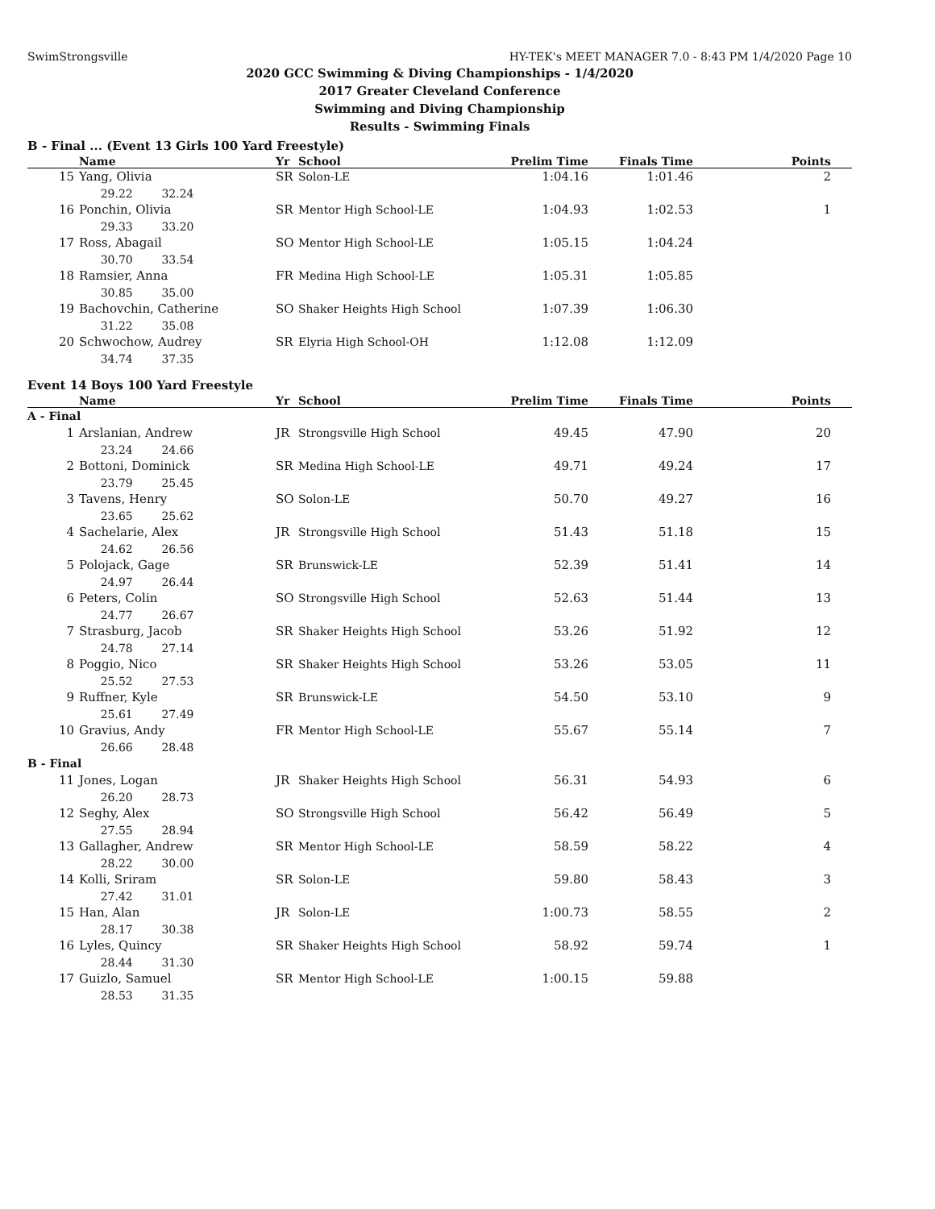SwimStrongsville HY-TEK's MEET MANAGER 7.0 - 8:43 PM 1/4/2020 Page 10
2020 GCC Swimming & Diving Championships - 1/4/2020
2017 Greater Cleveland Conference
Swimming and Diving Championship
Results - Swimming Finals
B - Final ... (Event 13 Girls 100 Yard Freestyle)
| | Name | Yr | School | Prelim Time | Finals Time | Points |
| --- | --- | --- | --- | --- | --- | --- |
| 15 | Yang, Olivia | SR | Solon-LE | 1:04.16 | 1:01.46 | 2 |
| | 29.22 32.24 | | | | | |
| 16 | Ponchin, Olivia | SR | Mentor High School-LE | 1:04.93 | 1:02.53 | 1 |
| | 29.33 33.20 | | | | | |
| 17 | Ross, Abagail | SO | Mentor High School-LE | 1:05.15 | 1:04.24 | |
| | 30.70 33.54 | | | | | |
| 18 | Ramsier, Anna | FR | Medina High School-LE | 1:05.31 | 1:05.85 | |
| | 30.85 35.00 | | | | | |
| 19 | Bachovchin, Catherine | SO | Shaker Heights High School | 1:07.39 | 1:06.30 | |
| | 31.22 35.08 | | | | | |
| 20 | Schwochow, Audrey | SR | Elyria High School-OH | 1:12.08 | 1:12.09 | |
| | 34.74 37.35 | | | | | |
Event 14 Boys 100 Yard Freestyle
| | Name | Yr | School | Prelim Time | Finals Time | Points |
| --- | --- | --- | --- | --- | --- | --- |
| A - Final | | | | | | |
| 1 | Arslanian, Andrew | JR | Strongsville High School | 49.45 | 47.90 | 20 |
| | 23.24 24.66 | | | | | |
| 2 | Bottoni, Dominick | SR | Medina High School-LE | 49.71 | 49.24 | 17 |
| | 23.79 25.45 | | | | | |
| 3 | Tavens, Henry | SO | Solon-LE | 50.70 | 49.27 | 16 |
| | 23.65 25.62 | | | | | |
| 4 | Sachelarie, Alex | JR | Strongsville High School | 51.43 | 51.18 | 15 |
| | 24.62 26.56 | | | | | |
| 5 | Polojack, Gage | SR | Brunswick-LE | 52.39 | 51.41 | 14 |
| | 24.97 26.44 | | | | | |
| 6 | Peters, Colin | SO | Strongsville High School | 52.63 | 51.44 | 13 |
| | 24.77 26.67 | | | | | |
| 7 | Strasburg, Jacob | SR | Shaker Heights High School | 53.26 | 51.92 | 12 |
| | 24.78 27.14 | | | | | |
| 8 | Poggio, Nico | SR | Shaker Heights High School | 53.26 | 53.05 | 11 |
| | 25.52 27.53 | | | | | |
| 9 | Ruffner, Kyle | SR | Brunswick-LE | 54.50 | 53.10 | 9 |
| | 25.61 27.49 | | | | | |
| 10 | Gravius, Andy | FR | Mentor High School-LE | 55.67 | 55.14 | 7 |
| | 26.66 28.48 | | | | | |
| B - Final | | | | | | |
| 11 | Jones, Logan | JR | Shaker Heights High School | 56.31 | 54.93 | 6 |
| | 26.20 28.73 | | | | | |
| 12 | Seghy, Alex | SO | Strongsville High School | 56.42 | 56.49 | 5 |
| | 27.55 28.94 | | | | | |
| 13 | Gallagher, Andrew | SR | Mentor High School-LE | 58.59 | 58.22 | 4 |
| | 28.22 30.00 | | | | | |
| 14 | Kolli, Sriram | SR | Solon-LE | 59.80 | 58.43 | 3 |
| | 27.42 31.01 | | | | | |
| 15 | Han, Alan | JR | Solon-LE | 1:00.73 | 58.55 | 2 |
| | 28.17 30.38 | | | | | |
| 16 | Lyles, Quincy | SR | Shaker Heights High School | 58.92 | 59.74 | 1 |
| | 28.44 31.30 | | | | | |
| 17 | Guizlo, Samuel | SR | Mentor High School-LE | 1:00.15 | 59.88 | |
| | 28.53 31.35 | | | | | |